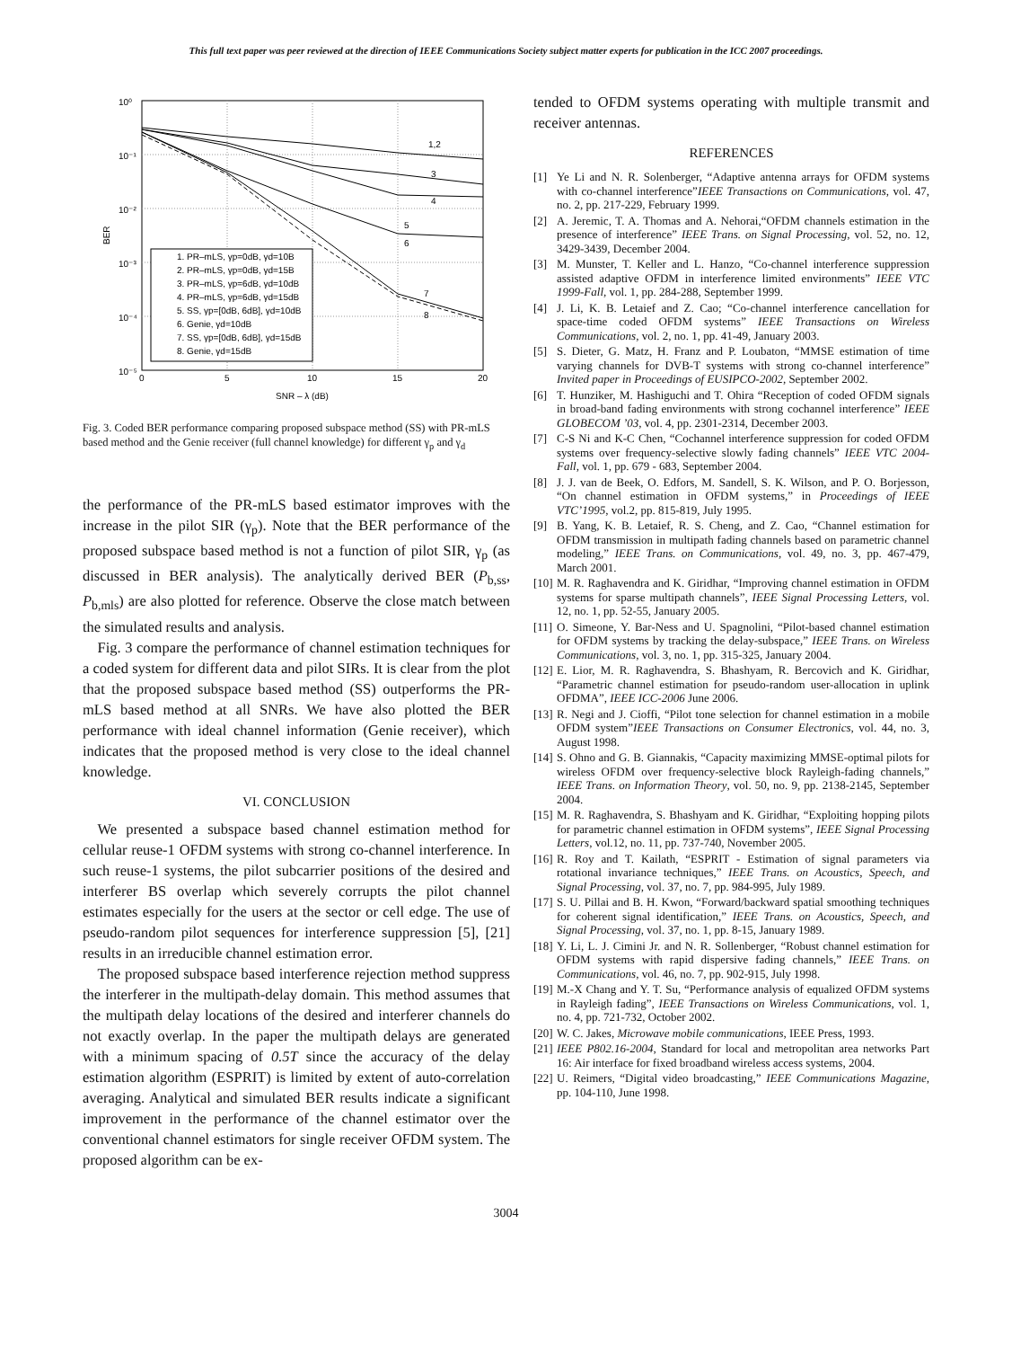This full text paper was peer reviewed at the direction of IEEE Communications Society subject matter experts for publication in the ICC 2007 proceedings.
10⁰
10⁻¹
10⁻²
10⁻³
10⁻⁴
10⁻⁵
0
5
10
15
20
SNR – λ (dB)
BER
1,2
3
4
5
6
7
8
1. PR–mLS, γp=0dB, γd=10B
2. PR–mLS, γp=0dB, γd=15B
3. PR–mLS, γp=6dB, γd=10dB
4. PR–mLS, γp=6dB, γd=15dB
5. SS, γp=[0dB, 6dB], γd=10dB
6. Genie, γd=10dB
7. SS, γp=[0dB, 6dB], γd=15dB
8. Genie, γd=15dB
Fig. 3. Coded BER performance comparing proposed subspace method (SS) with PR-mLS based method and the Genie receiver (full channel knowledge) for different γ<sub>p</sub> and γ<sub>d</sub>
the performance of the PR-mLS based estimator improves with the increase in the pilot SIR (γ<sub>p</sub>). Note that the BER performance of the proposed subspace based method is not a function of pilot SIR, γ<sub>p</sub> (as discussed in BER analysis). The analytically derived BER (P<sub>b,ss</sub>, P<sub>b,mls</sub>) are also plotted for reference. Observe the close match between the simulated results and analysis.
Fig. 3 compare the performance of channel estimation techniques for a coded system for different data and pilot SIRs. It is clear from the plot that the proposed subspace based method (SS) outperforms the PR-mLS based method at all SNRs. We have also plotted the BER performance with ideal channel information (Genie receiver), which indicates that the proposed method is very close to the ideal channel knowledge.
VI. CONCLUSION
We presented a subspace based channel estimation method for cellular reuse-1 OFDM systems with strong co-channel interference. In such reuse-1 systems, the pilot subcarrier positions of the desired and interferer BS overlap which severely corrupts the pilot channel estimates especially for the users at the sector or cell edge. The use of pseudo-random pilot sequences for interference suppression [5], [21] results in an irreducible channel estimation error.
The proposed subspace based interference rejection method suppress the interferer in the multipath-delay domain. This method assumes that the multipath delay locations of the desired and interferer channels do not exactly overlap. In the paper the multipath delays are generated with a minimum spacing of 0.5T since the accuracy of the delay estimation algorithm (ESPRIT) is limited by extent of auto-correlation averaging. Analytical and simulated BER results indicate a significant improvement in the performance of the channel estimator over the conventional channel estimators for single receiver OFDM system. The proposed algorithm can be ex-
tended to OFDM systems operating with multiple transmit and receiver antennas.
REFERENCES
[1] Ye Li and N. R. Solenberger, “Adaptive antenna arrays for OFDM systems with co-channel interference”IEEE Transactions on Communications, vol. 47, no. 2, pp. 217-229, February 1999.
[2] A. Jeremic, T. A. Thomas and A. Nehorai,“OFDM channels estimation in the presence of interference” IEEE Trans. on Signal Processing, vol. 52, no. 12, 3429-3439, December 2004.
[3] M. Munster, T. Keller and L. Hanzo, “Co-channel interference suppression assisted adaptive OFDM in interference limited environments” IEEE VTC 1999-Fall, vol. 1, pp. 284-288, September 1999.
[4] J. Li, K. B. Letaief and Z. Cao; “Co-channel interference cancellation for space-time coded OFDM systems” IEEE Transactions on Wireless Communications, vol. 2, no. 1, pp. 41-49, January 2003.
[5] S. Dieter, G. Matz, H. Franz and P. Loubaton, “MMSE estimation of time varying channels for DVB-T systems with strong co-channel interference” Invited paper in Proceedings of EUSIPCO-2002, September 2002.
[6] T. Hunziker, M. Hashiguchi and T. Ohira “Reception of coded OFDM signals in broad-band fading environments with strong cochannel interference” IEEE GLOBECOM ’03, vol. 4, pp. 2301-2314, December 2003.
[7] C-S Ni and K-C Chen, “Cochannel interference suppression for coded OFDM systems over frequency-selective slowly fading channels” IEEE VTC 2004-Fall, vol. 1, pp. 679 - 683, September 2004.
[8] J. J. van de Beek, O. Edfors, M. Sandell, S. K. Wilson, and P. O. Borjesson, “On channel estimation in OFDM systems,” in Proceedings of IEEE VTC’1995, vol.2, pp. 815-819, July 1995.
[9] B. Yang, K. B. Letaief, R. S. Cheng, and Z. Cao, “Channel estimation for OFDM transmission in multipath fading channels based on parametric channel modeling,” IEEE Trans. on Communications, vol. 49, no. 3, pp. 467-479, March 2001.
[10] M. R. Raghavendra and K. Giridhar, “Improving channel estimation in OFDM systems for sparse multipath channels”, IEEE Signal Processing Letters, vol. 12, no. 1, pp. 52-55, January 2005.
[11] O. Simeone, Y. Bar-Ness and U. Spagnolini, “Pilot-based channel estimation for OFDM systems by tracking the delay-subspace,” IEEE Trans. on Wireless Communications, vol. 3, no. 1, pp. 315-325, January 2004.
[12] E. Lior, M. R. Raghavendra, S. Bhashyam, R. Bercovich and K. Giridhar, “Parametric channel estimation for pseudo-random user-allocation in uplink OFDMA”, IEEE ICC-2006 June 2006.
[13] R. Negi and J. Cioffi, “Pilot tone selection for channel estimation in a mobile OFDM system”IEEE Transactions on Consumer Electronics, vol. 44, no. 3, August 1998.
[14] S. Ohno and G. B. Giannakis, “Capacity maximizing MMSE-optimal pilots for wireless OFDM over frequency-selective block Rayleigh-fading channels,” IEEE Trans. on Information Theory, vol. 50, no. 9, pp. 2138-2145, September 2004.
[15] M. R. Raghavendra, S. Bhashyam and K. Giridhar, “Exploiting hopping pilots for parametric channel estimation in OFDM systems”, IEEE Signal Processing Letters, vol.12, no. 11, pp. 737-740, November 2005.
[16] R. Roy and T. Kailath, “ESPRIT - Estimation of signal parameters via rotational invariance techniques,” IEEE Trans. on Acoustics, Speech, and Signal Processing, vol. 37, no. 7, pp. 984-995, July 1989.
[17] S. U. Pillai and B. H. Kwon, “Forward/backward spatial smoothing techniques for coherent signal identification,” IEEE Trans. on Acoustics, Speech, and Signal Processing, vol. 37, no. 1, pp. 8-15, January 1989.
[18] Y. Li, L. J. Cimini Jr. and N. R. Sollenberger, “Robust channel estimation for OFDM systems with rapid dispersive fading channels,” IEEE Trans. on Communications, vol. 46, no. 7, pp. 902-915, July 1998.
[19] M.-X Chang and Y. T. Su, “Performance analysis of equalized OFDM systems in Rayleigh fading”, IEEE Transactions on Wireless Communications, vol. 1, no. 4, pp. 721-732, October 2002.
[20] W. C. Jakes, Microwave mobile communications, IEEE Press, 1993.
[21] IEEE P802.16-2004, Standard for local and metropolitan area networks Part 16: Air interface for fixed broadband wireless access systems, 2004.
[22] U. Reimers, “Digital video broadcasting,” IEEE Communications Magazine, pp. 104-110, June 1998.
3004